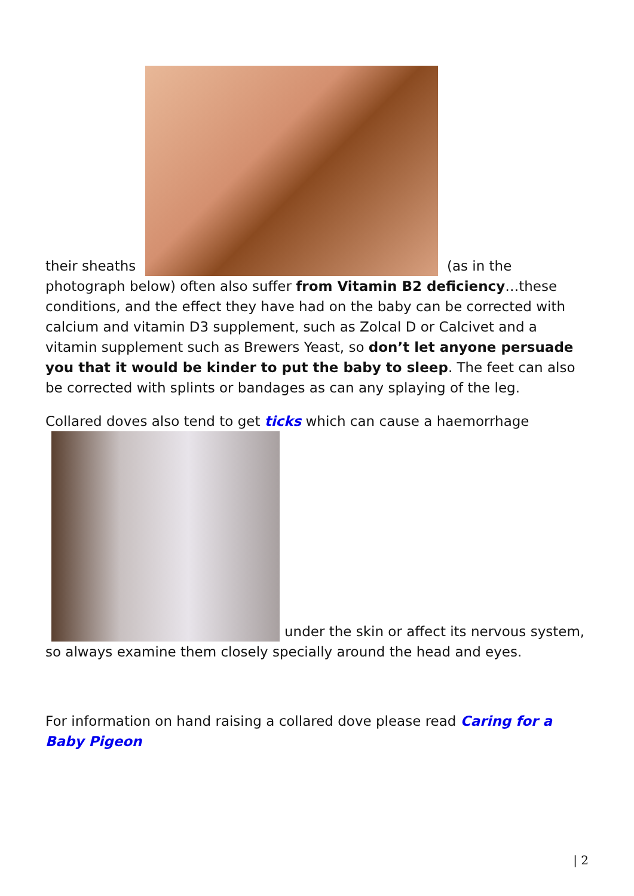their sheaths (as in the photograph below) often also suffer from Vitamin B2 deficiency…these conditions, and the effect they have had on the baby can be corrected with calcium and vitamin D3 supplement, such as Zolcal D or Calcivet and a vitamin supplement such as Brewers Yeast, so don’t let anyone persuade you that it would be kinder to put the baby to sleep. The feet can also be corrected with splints or bandages as can any splaying of the leg.
Collared doves also tend to get ticks which can cause a haemorrhage under the skin or affect its nervous system, so always examine them closely specially around the head and eyes.
For information on hand raising a collared dove please read Caring for a Baby Pigeon
| 2